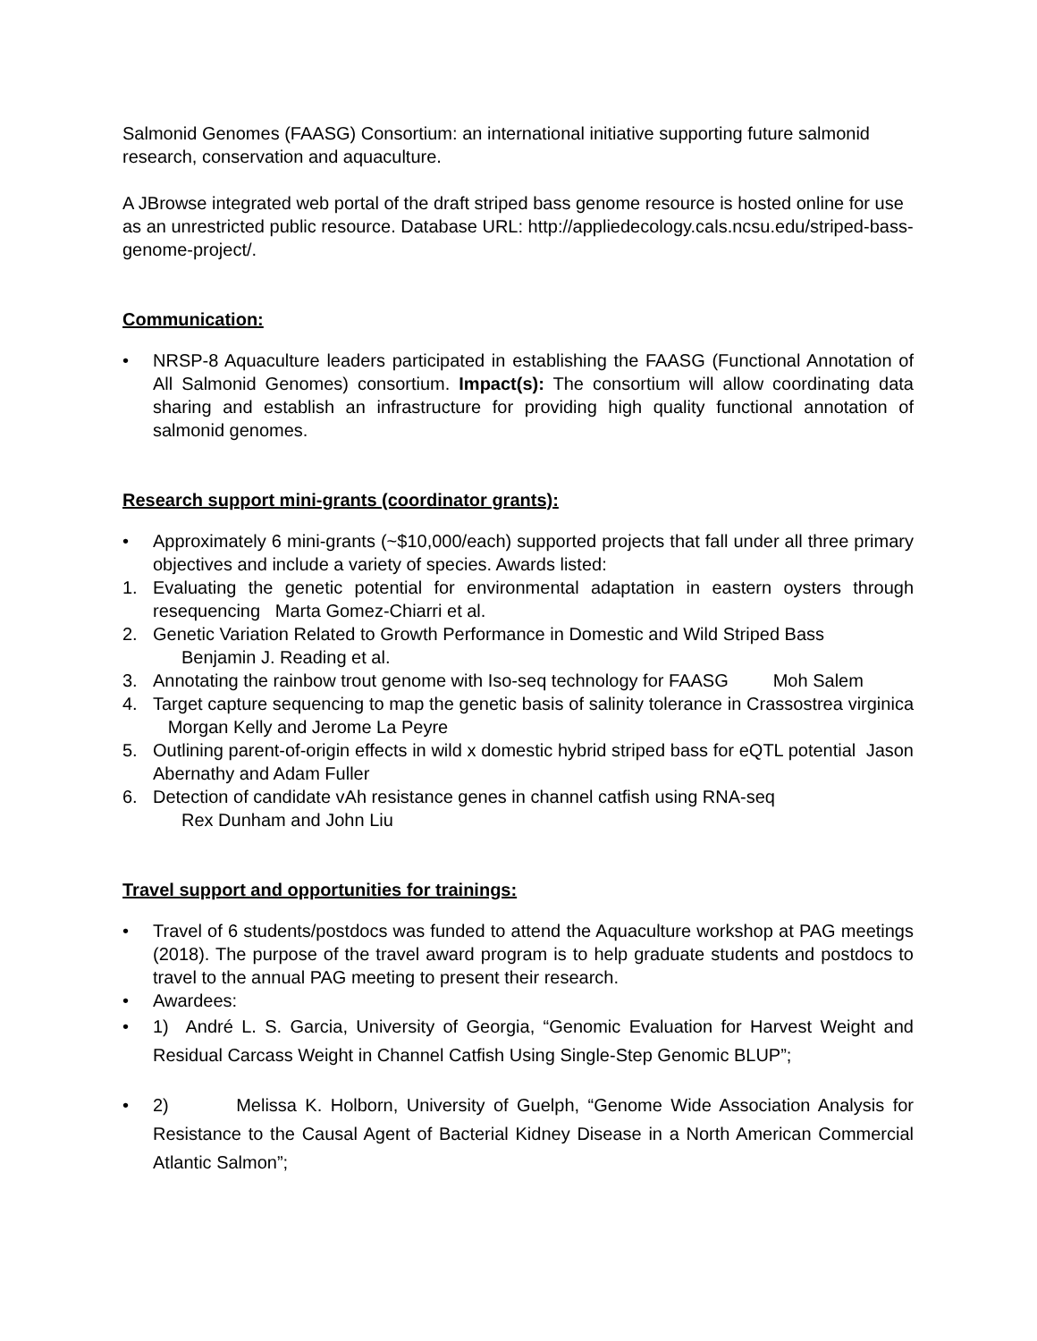Salmonid Genomes (FAASG) Consortium: an international initiative supporting future salmonid research, conservation and aquaculture.
A JBrowse integrated web portal of the draft striped bass genome resource is hosted online for use as an unrestricted public resource. Database URL: http://appliedecology.cals.ncsu.edu/striped-bass-genome-project/.
Communication:
• NRSP-8 Aquaculture leaders participated in establishing the FAASG (Functional Annotation of All Salmonid Genomes) consortium. Impact(s): The consortium will allow coordinating data sharing and establish an infrastructure for providing high quality functional annotation of salmonid genomes.
Research support mini-grants (coordinator grants):
• Approximately 6 mini-grants (~$10,000/each) supported projects that fall under all three primary objectives and include a variety of species. Awards listed:
1. Evaluating the genetic potential for environmental adaptation in eastern oysters through resequencing Marta Gomez-Chiarri et al.
2. Genetic Variation Related to Growth Performance in Domestic and Wild Striped Bass
Benjamin J. Reading et al.
3. Annotating the rainbow trout genome with Iso-seq technology for FAASG Moh Salem
4. Target capture sequencing to map the genetic basis of salinity tolerance in Crassostrea virginica Morgan Kelly and Jerome La Peyre
5. Outlining parent-of-origin effects in wild x domestic hybrid striped bass for eQTL potential Jason Abernathy and Adam Fuller
6. Detection of candidate vAh resistance genes in channel catfish using RNA-seq
Rex Dunham and John Liu
Travel support and opportunities for trainings:
• Travel of 6 students/postdocs was funded to attend the Aquaculture workshop at PAG meetings (2018). The purpose of the travel award program is to help graduate students and postdocs to travel to the annual PAG meeting to present their research.
• Awardees:
• 1) André L. S. Garcia, University of Georgia, “Genomic Evaluation for Harvest Weight and Residual Carcass Weight in Channel Catfish Using Single-Step Genomic BLUP”;
• 2) Melissa K. Holborn, University of Guelph, “Genome Wide Association Analysis for Resistance to the Causal Agent of Bacterial Kidney Disease in a North American Commercial Atlantic Salmon”;